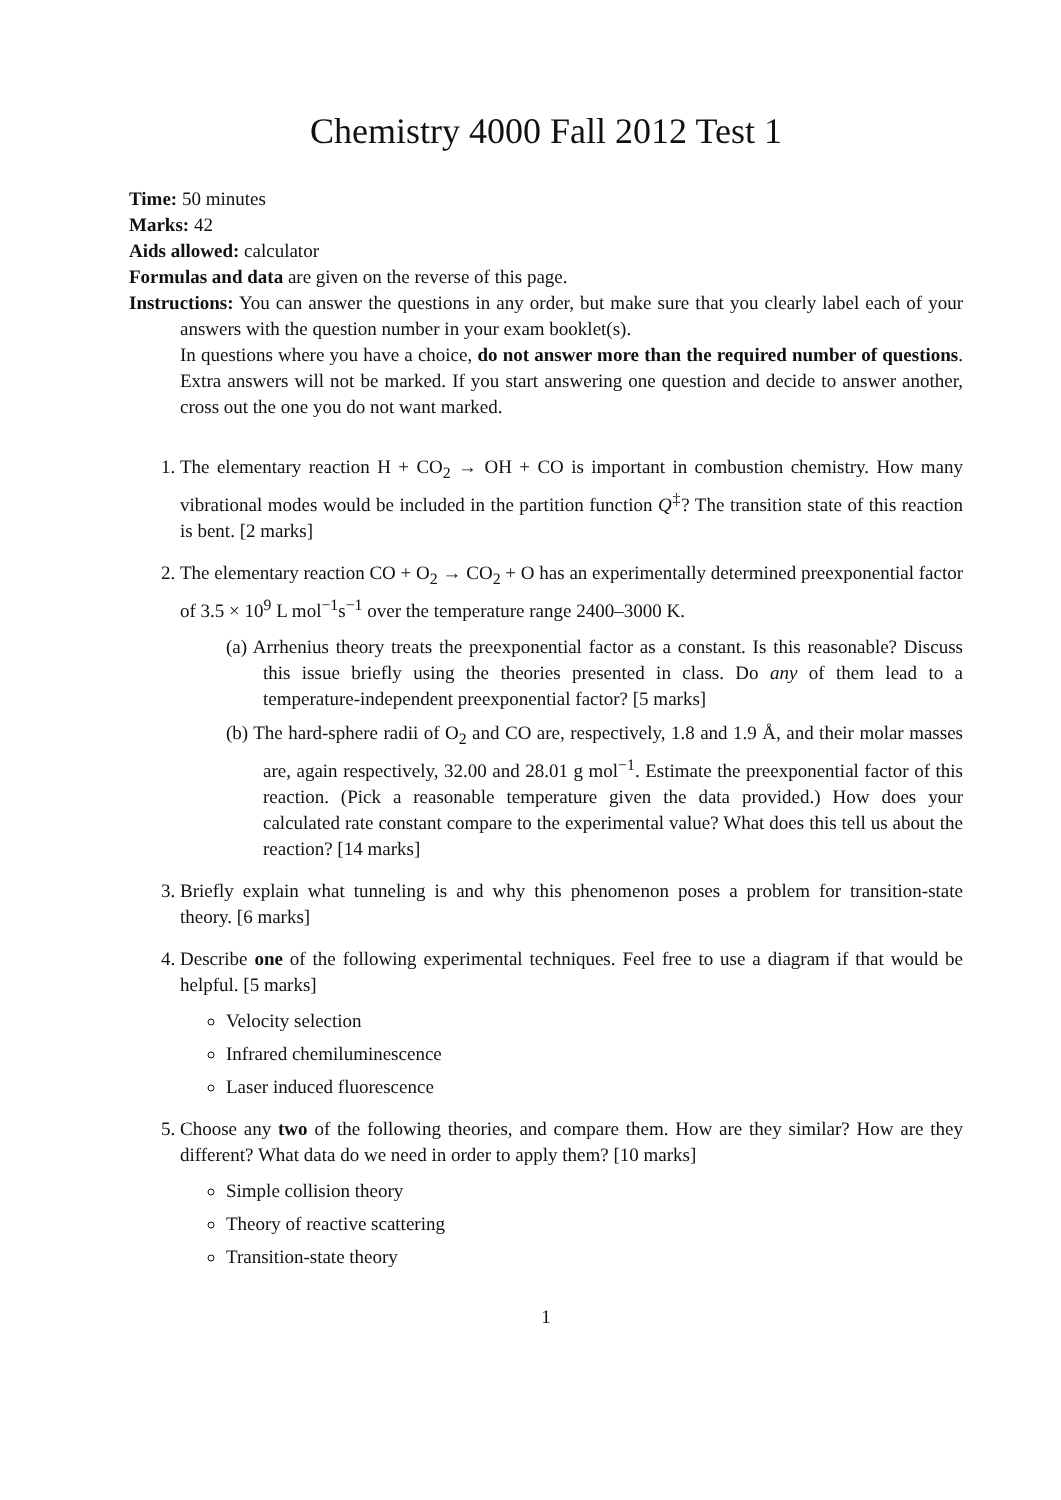Chemistry 4000 Fall 2012 Test 1
Time: 50 minutes
Marks: 42
Aids allowed: calculator
Formulas and data are given on the reverse of this page.
Instructions: You can answer the questions in any order, but make sure that you clearly label each of your answers with the question number in your exam booklet(s).
In questions where you have a choice, do not answer more than the required number of questions. Extra answers will not be marked. If you start answering one question and decide to answer another, cross out the one you do not want marked.
1. The elementary reaction H + CO<sub>2</sub> → OH + CO is important in combustion chemistry. How many vibrational modes would be included in the partition function Q<sup>‡</sup>? The transition state of this reaction is bent. [2 marks]
2. The elementary reaction CO + O<sub>2</sub> → CO<sub>2</sub> + O has an experimentally determined preexponential factor of 3.5 × 10<sup>9</sup> L mol<sup>−1</sup>s<sup>−1</sup> over the temperature range 2400–3000 K.
(a) Arrhenius theory treats the preexponential factor as a constant. Is this reasonable? Discuss this issue briefly using the theories presented in class. Do any of them lead to a temperature-independent preexponential factor? [5 marks]
(b) The hard-sphere radii of O<sub>2</sub> and CO are, respectively, 1.8 and 1.9 Å, and their molar masses are, again respectively, 32.00 and 28.01 g mol<sup>−1</sup>. Estimate the preexponential factor of this reaction. (Pick a reasonable temperature given the data provided.) How does your calculated rate constant compare to the experimental value? What does this tell us about the reaction? [14 marks]
3. Briefly explain what tunneling is and why this phenomenon poses a problem for transition-state theory. [6 marks]
4. Describe one of the following experimental techniques. Feel free to use a diagram if that would be helpful. [5 marks]
Velocity selection
Infrared chemiluminescence
Laser induced fluorescence
5. Choose any two of the following theories, and compare them. How are they similar? How are they different? What data do we need in order to apply them? [10 marks]
Simple collision theory
Theory of reactive scattering
Transition-state theory
1